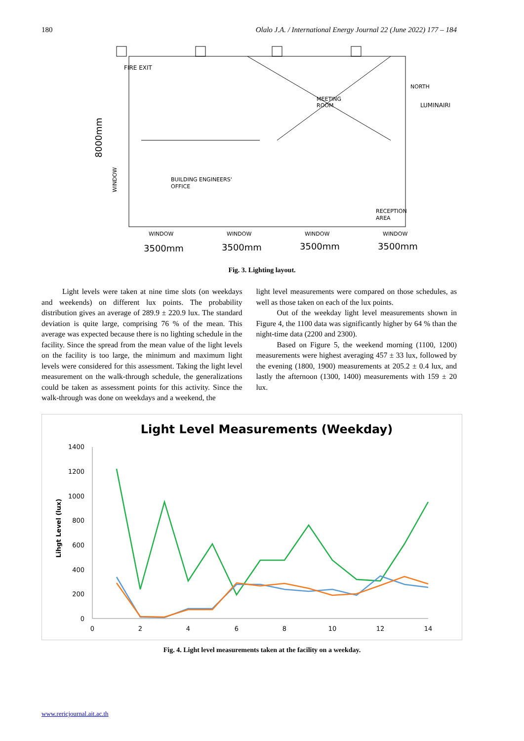180 Olalo J.A. / International Energy Journal 22 (June 2022) 177 – 184
FIRE EXIT
MEETING
ROOM
BUILDING ENGINEERS'
OFFICE
RECEPTION
AREA
NORTH
LUMINAIRE
WINDOW
8000mm
WINDOW
WINDOW
WINDOW
WINDOW
3500mm
3500mm
3500mm
3500mm
Fig. 3. Lighting layout.
Light levels were taken at nine time slots (on weekdays and weekends) on different lux points. The probability distribution gives an average of 289.9 ± 220.9 lux. The standard deviation is quite large, comprising 76 % of the mean. This average was expected because there is no lighting schedule in the facility. Since the spread from the mean value of the light levels on the facility is too large, the minimum and maximum light levels were considered for this assessment. Taking the light level measurement on the walk-through schedule, the generalizations could be taken as assessment points for this activity. Since the walk-through was done on weekdays and a weekend, the
light level measurements were compared on those schedules, as well as those taken on each of the lux points.
Out of the weekday light level measurements shown in Figure 4, the 1100 data was significantly higher by 64 % than the night-time data (2200 and 2300).
Based on Figure 5, the weekend morning (1100, 1200) measurements were highest averaging 457 ± 33 lux, followed by the evening (1800, 1900) measurements at 205.2 ± 0.4 lux, and lastly the afternoon (1300, 1400) measurements with 159 ± 20 lux.
Light Level Measurements (Weekday)
Lihgt Level (lux)
1400
1200
1000
800
600
400
200
0
0
2
4
6
8
10
12
14
Fig. 4. Light level measurements taken at the facility on a weekday.
www.rericjournal.ait.ac.th